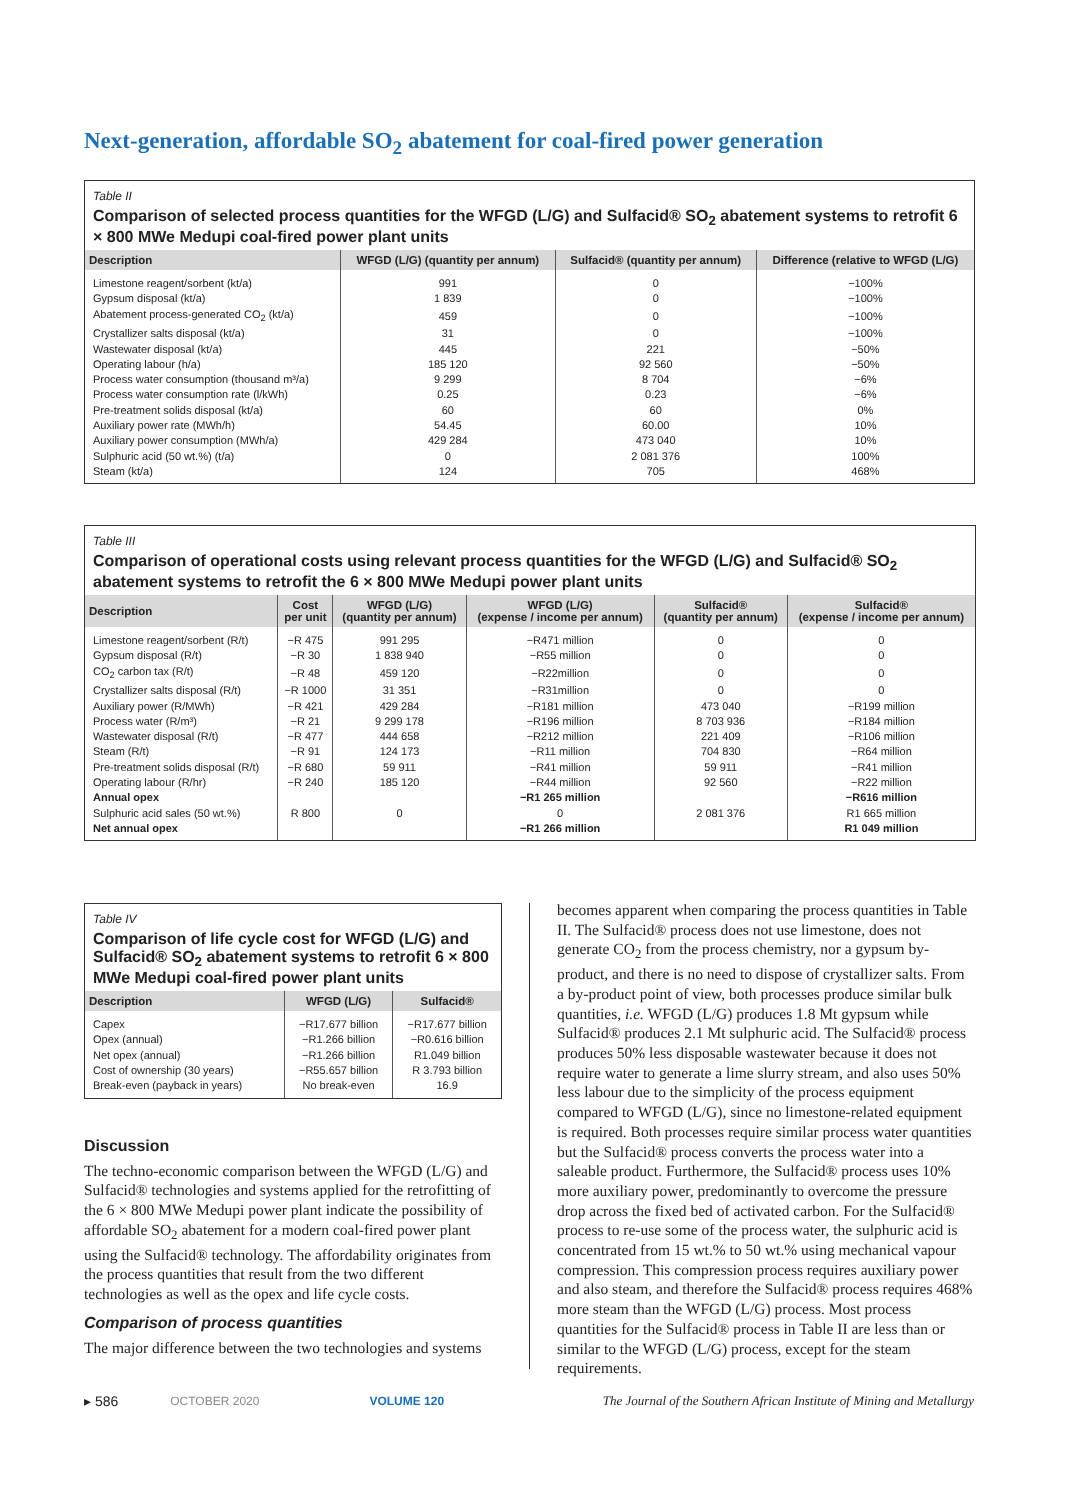Next-generation, affordable SO<sub>2</sub> abatement for coal-fired power generation
Table II
Comparison of selected process quantities for the WFGD (L/G) and Sulfacid® SO<sub>2</sub> abatement systems to retrofit 6 × 800 MWe Medupi coal-fired power plant units
| Description | WFGD (L/G) (quantity per annum) | Sulfacid® (quantity per annum) | Difference (relative to WFGD (L/G) |
| --- | --- | --- | --- |
| Limestone reagent/sorbent (kt/a) | 991 | 0 | −100% |
| Gypsum disposal (kt/a) | 1 839 | 0 | −100% |
| Abatement process-generated CO<sub>2</sub> (kt/a) | 459 | 0 | −100% |
| Crystallizer salts disposal (kt/a) | 31 | 0 | −100% |
| Wastewater disposal (kt/a) | 445 | 221 | −50% |
| Operating labour (h/a) | 185 120 | 92 560 | −50% |
| Process water consumption (thousand m³/a) | 9 299 | 8 704 | −6% |
| Process water consumption rate (l/kWh) | 0.25 | 0.23 | −6% |
| Pre-treatment solids disposal (kt/a) | 60 | 60 | 0% |
| Auxiliary power rate (MWh/h) | 54.45 | 60.00 | 10% |
| Auxiliary power consumption (MWh/a) | 429 284 | 473 040 | 10% |
| Sulphuric acid (50 wt.%) (t/a) | 0 | 2 081 376 | 100% |
| Steam (kt/a) | 124 | 705 | 468% |
Table III
Comparison of operational costs using relevant process quantities for the WFGD (L/G) and Sulfacid® SO<sub>2</sub> abatement systems to retrofit the 6 × 800 MWe Medupi power plant units
| Description | Cost per unit | WFGD (L/G) (quantity per annum) | WFGD (L/G) (expense / income per annum) | Sulfacid® (quantity per annum) | Sulfacid® (expense / income per annum) |
| --- | --- | --- | --- | --- | --- |
| Limestone reagent/sorbent (R/t) | −R 475 | 991 295 | −R471 million | 0 | 0 |
| Gypsum disposal (R/t) | −R 30 | 1 838 940 | −R55 million | 0 | 0 |
| CO<sub>2</sub> carbon tax (R/t) | −R 48 | 459 120 | −R22million | 0 | 0 |
| Crystallizer salts disposal (R/t) | −R 1000 | 31 351 | −R31million | 0 | 0 |
| Auxiliary power (R/MWh) | −R 421 | 429 284 | −R181 million | 473 040 | −R199 million |
| Process water (R/m³) | −R 21 | 9 299 178 | −R196 million | 8 703 936 | −R184 million |
| Wastewater disposal (R/t) | −R 477 | 444 658 | −R212 million | 221 409 | −R106 million |
| Steam (R/t) | −R 91 | 124 173 | −R11 million | 704 830 | −R64 million |
| Pre-treatment solids disposal (R/t) | −R 680 | 59 911 | −R41 million | 59 911 | −R41 million |
| Operating labour (R/hr) | −R 240 | 185 120 | −R44 million | 92 560 | −R22 million |
| Annual opex | | | −R1 265 million | | −R616 million |
| Sulphuric acid sales (50 wt.%) | R 800 | 0 | 0 | 2 081 376 | R1 665 million |
| Net annual opex | | | −R1 266 million | | R1 049 million |
Table IV
Comparison of life cycle cost for WFGD (L/G) and Sulfacid® SO<sub>2</sub> abatement systems to retrofit 6 × 800 MWe Medupi coal-fired power plant units
| Description | WFGD (L/G) | Sulfacid® |
| --- | --- | --- |
| Capex | −R17.677 billion | −R17.677 billion |
| Opex (annual) | −R1.266 billion | −R0.616 billion |
| Net opex (annual) | −R1.266 billion | R1.049 billion |
| Cost of ownership (30 years) | −R55.657 billion | R 3.793 billion |
| Break-even (payback in years) | No break-even | 16.9 |
Discussion
The techno-economic comparison between the WFGD (L/G) and Sulfacid® technologies and systems applied for the retrofitting of the 6 × 800 MWe Medupi power plant indicate the possibility of affordable SO<sub>2</sub> abatement for a modern coal-fired power plant using the Sulfacid® technology. The affordability originates from the process quantities that result from the two different technologies as well as the opex and life cycle costs.
Comparison of process quantities
The major difference between the two technologies and systems
becomes apparent when comparing the process quantities in Table II. The Sulfacid® process does not use limestone, does not generate CO<sub>2</sub> from the process chemistry, nor a gypsum by-product, and there is no need to dispose of crystallizer salts. From a by-product point of view, both processes produce similar bulk quantities, i.e. WFGD (L/G) produces 1.8 Mt gypsum while Sulfacid® produces 2.1 Mt sulphuric acid. The Sulfacid® process produces 50% less disposable wastewater because it does not require water to generate a lime slurry stream, and also uses 50% less labour due to the simplicity of the process equipment compared to WFGD (L/G), since no limestone-related equipment is required. Both processes require similar process water quantities but the Sulfacid® process converts the process water into a saleable product. Furthermore, the Sulfacid® process uses 10% more auxiliary power, predominantly to overcome the pressure drop across the fixed bed of activated carbon. For the Sulfacid® process to re-use some of the process water, the sulphuric acid is concentrated from 15 wt.% to 50 wt.% using mechanical vapour compression. This compression process requires auxiliary power and also steam, and therefore the Sulfacid® process requires 468% more steam than the WFGD (L/G) process. Most process quantities for the Sulfacid® process in Table II are less than or similar to the WFGD (L/G) process, except for the steam requirements.
▸ 586 OCTOBER 2020 VOLUME 120 The Journal of the Southern African Institute of Mining and Metallurgy